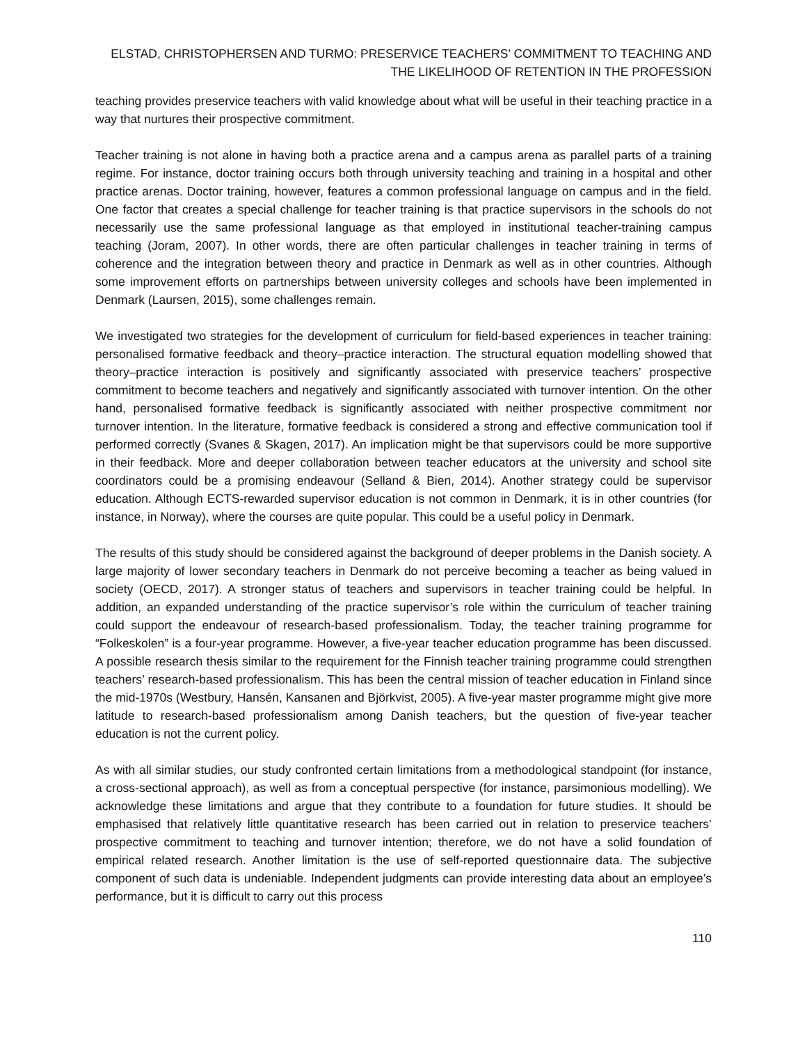ELSTAD, CHRISTOPHERSEN AND TURMO: PRESERVICE TEACHERS’ COMMITMENT TO TEACHING AND THE LIKELIHOOD OF RETENTION IN THE PROFESSION
teaching provides preservice teachers with valid knowledge about what will be useful in their teaching practice in a way that nurtures their prospective commitment.
Teacher training is not alone in having both a practice arena and a campus arena as parallel parts of a training regime. For instance, doctor training occurs both through university teaching and training in a hospital and other practice arenas. Doctor training, however, features a common professional language on campus and in the field. One factor that creates a special challenge for teacher training is that practice supervisors in the schools do not necessarily use the same professional language as that employed in institutional teacher-training campus teaching (Joram, 2007). In other words, there are often particular challenges in teacher training in terms of coherence and the integration between theory and practice in Denmark as well as in other countries. Although some improvement efforts on partnerships between university colleges and schools have been implemented in Denmark (Laursen, 2015), some challenges remain.
We investigated two strategies for the development of curriculum for field-based experiences in teacher training: personalised formative feedback and theory–practice interaction. The structural equation modelling showed that theory–practice interaction is positively and significantly associated with preservice teachers’ prospective commitment to become teachers and negatively and significantly associated with turnover intention. On the other hand, personalised formative feedback is significantly associated with neither prospective commitment nor turnover intention. In the literature, formative feedback is considered a strong and effective communication tool if performed correctly (Svanes & Skagen, 2017). An implication might be that supervisors could be more supportive in their feedback. More and deeper collaboration between teacher educators at the university and school site coordinators could be a promising endeavour (Selland & Bien, 2014). Another strategy could be supervisor education. Although ECTS-rewarded supervisor education is not common in Denmark, it is in other countries (for instance, in Norway), where the courses are quite popular. This could be a useful policy in Denmark.
The results of this study should be considered against the background of deeper problems in the Danish society. A large majority of lower secondary teachers in Denmark do not perceive becoming a teacher as being valued in society (OECD, 2017). A stronger status of teachers and supervisors in teacher training could be helpful. In addition, an expanded understanding of the practice supervisor’s role within the curriculum of teacher training could support the endeavour of research-based professionalism. Today, the teacher training programme for “Folkeskolen” is a four-year programme. However, a five-year teacher education programme has been discussed. A possible research thesis similar to the requirement for the Finnish teacher training programme could strengthen teachers’ research-based professionalism. This has been the central mission of teacher education in Finland since the mid-1970s (Westbury, Hansén, Kansanen and Björkvist, 2005). A five-year master programme might give more latitude to research-based professionalism among Danish teachers, but the question of five-year teacher education is not the current policy.
As with all similar studies, our study confronted certain limitations from a methodological standpoint (for instance, a cross-sectional approach), as well as from a conceptual perspective (for instance, parsimonious modelling). We acknowledge these limitations and argue that they contribute to a foundation for future studies. It should be emphasised that relatively little quantitative research has been carried out in relation to preservice teachers’ prospective commitment to teaching and turnover intention; therefore, we do not have a solid foundation of empirical related research. Another limitation is the use of self-reported questionnaire data. The subjective component of such data is undeniable. Independent judgments can provide interesting data about an employee’s performance, but it is difficult to carry out this process
110